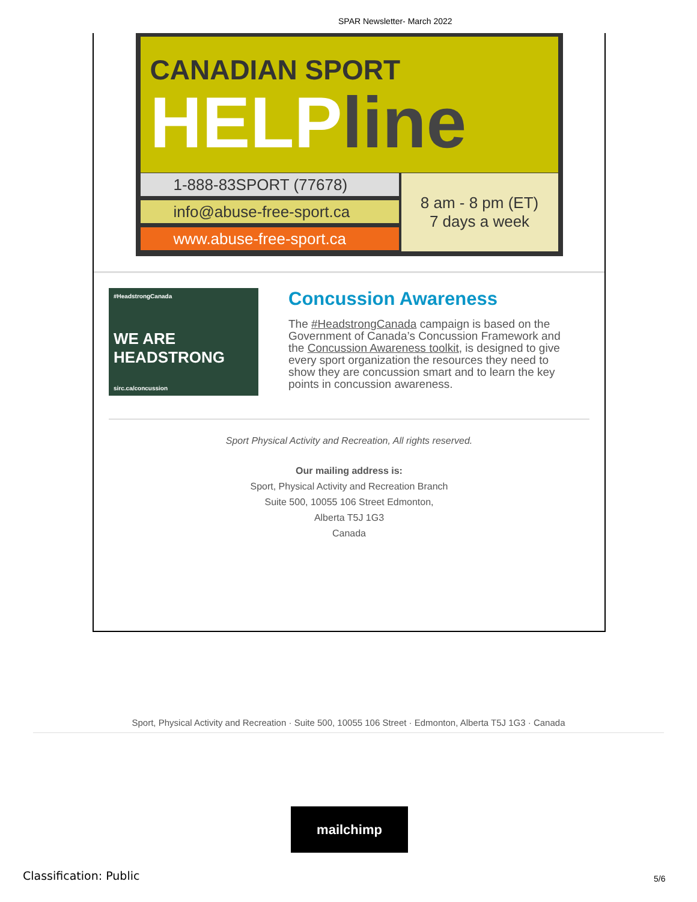SPAR Newsletter- March 2022
CANADIAN SPORT
HELPline
1-888-83SPORT (77678)
info@abuse-free-sport.ca
www.abuse-free-sport.ca
8 am - 8 pm (ET)
7 days a week
#HeadstrongCanada
WE ARE
HEADSTRONG
sirc.ca/concussion
Concussion Awareness
The #HeadstrongCanada campaign is based on the Government of Canada’s Concussion Framework and the Concussion Awareness toolkit, is designed to give every sport organization the resources they need to show they are concussion smart and to learn the key points in concussion awareness.
Sport Physical Activity and Recreation, All rights reserved.
Our mailing address is:
Sport, Physical Activity and Recreation Branch
Suite 500, 10055 106 Street Edmonton,
Alberta T5J 1G3
Canada
Sport, Physical Activity and Recreation · Suite 500, 10055 106 Street · Edmonton, Alberta T5J 1G3 · Canada
mailchimp
Classification: Public 5/6